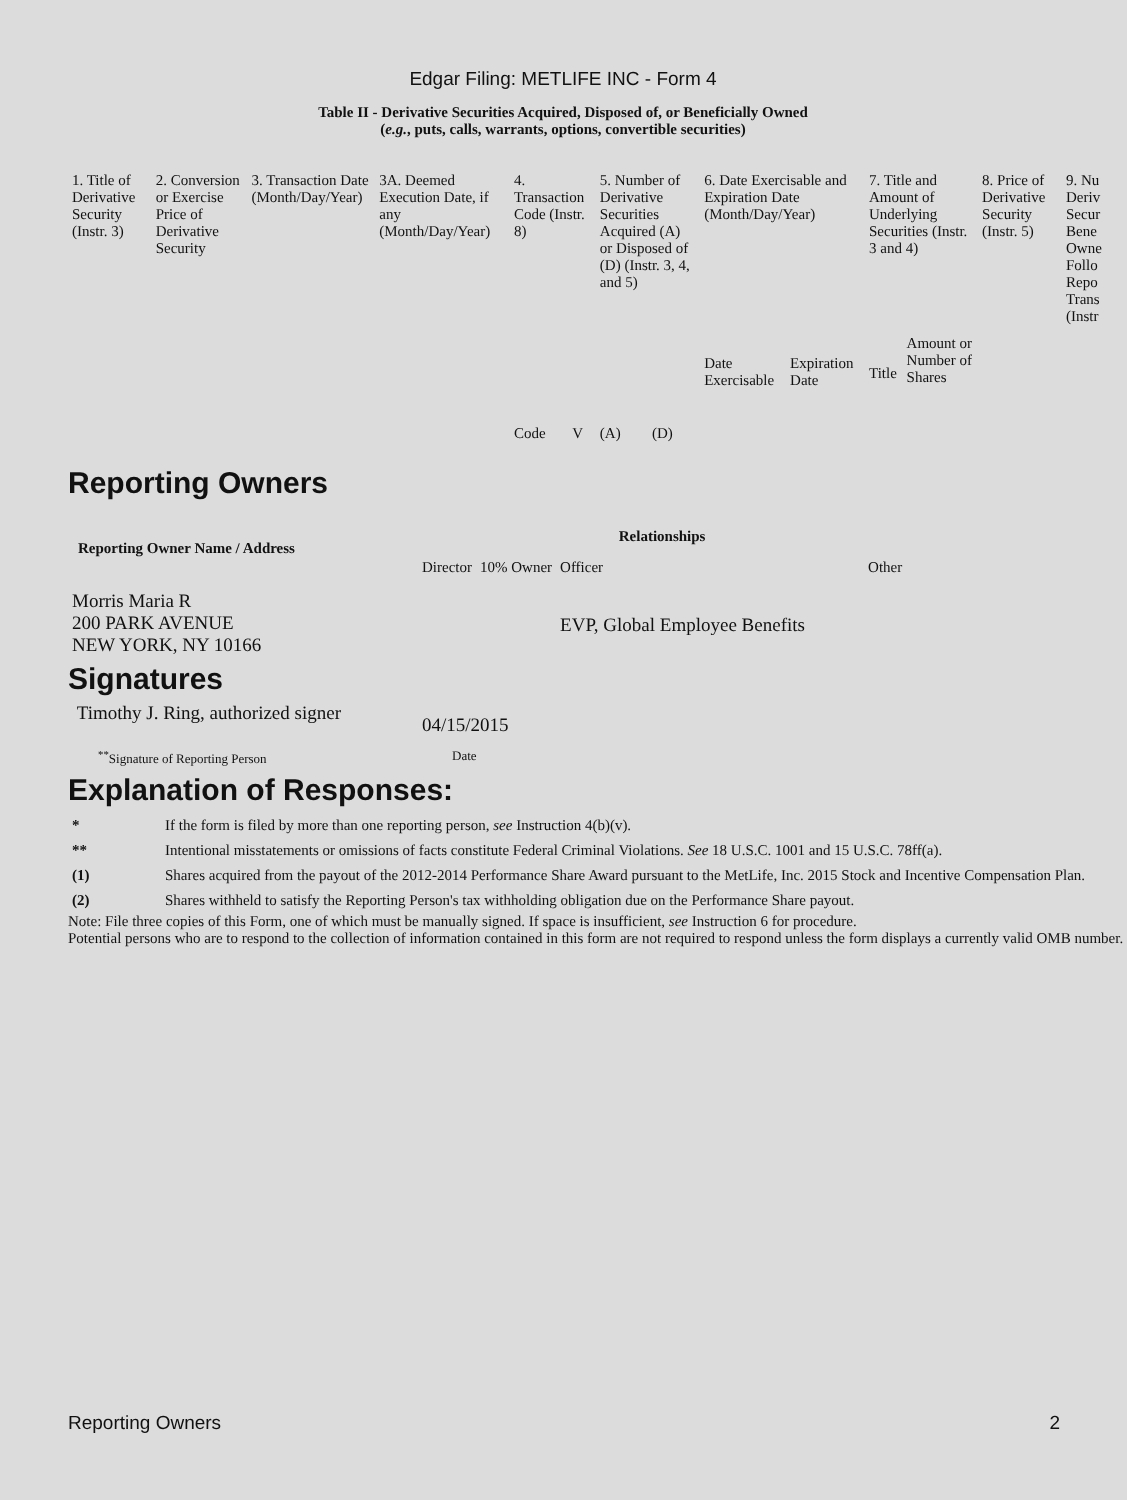Edgar Filing: METLIFE INC - Form 4
Table II - Derivative Securities Acquired, Disposed of, or Beneficially Owned
(e.g., puts, calls, warrants, options, convertible securities)
| 1. Title of Derivative Security (Instr. 3) | 2. Conversion or Exercise Price of Derivative Security | 3. Transaction Date (Month/Day/Year) | 3A. Deemed Execution Date, if any (Month/Day/Year) | 4. Transaction Code (Instr. 8) | | 5. Number of Derivative Securities Acquired (A) or Disposed of (D) (Instr. 3, 4, and 5) | | 6. Date Exercisable and Expiration Date (Month/Day/Year) | | 7. Title and Amount of Underlying Securities (Instr. 3 and 4) | | 8. Price of Derivative Security (Instr. 5) | 9. Nu Deriv Secur Bene Owne Follo Repo Trans (Instr |
| | | | | Code | V | (A) | (D) | Date Exercisable | Expiration Date | Title | Amount or Number of Shares | | |
Reporting Owners
| Reporting Owner Name / Address | Relationships | | | |
| --- | --- | --- | --- | --- |
| | Director | 10% Owner | Officer | Other |
| Morris Maria R 200 PARK AVENUE NEW YORK, NY 10166 | | | EVP, Global Employee Benefits | |
Signatures
| Timothy J. Ring, authorized signer | 04/15/2015 |
| <sup>**</sup> Signature of Reporting Person | Date |
Explanation of Responses:
| * | If the form is filed by more than one reporting person, see Instruction 4(b)(v). |
| ** | Intentional misstatements or omissions of facts constitute Federal Criminal Violations. See 18 U.S.C. 1001 and 15 U.S.C. 78ff(a). |
| (1) | Shares acquired from the payout of the 2012-2014 Performance Share Award pursuant to the MetLife, Inc. 2015 Stock and Incentive Compensation Plan. |
| (2) | Shares withheld to satisfy the Reporting Person's tax withholding obligation due on the Performance Share payout. |
Note: File three copies of this Form, one of which must be manually signed. If space is insufficient, see Instruction 6 for procedure.
Potential persons who are to respond to the collection of information contained in this form are not required to respond unless the form displays a currently valid OMB number.
Reporting Owners 2